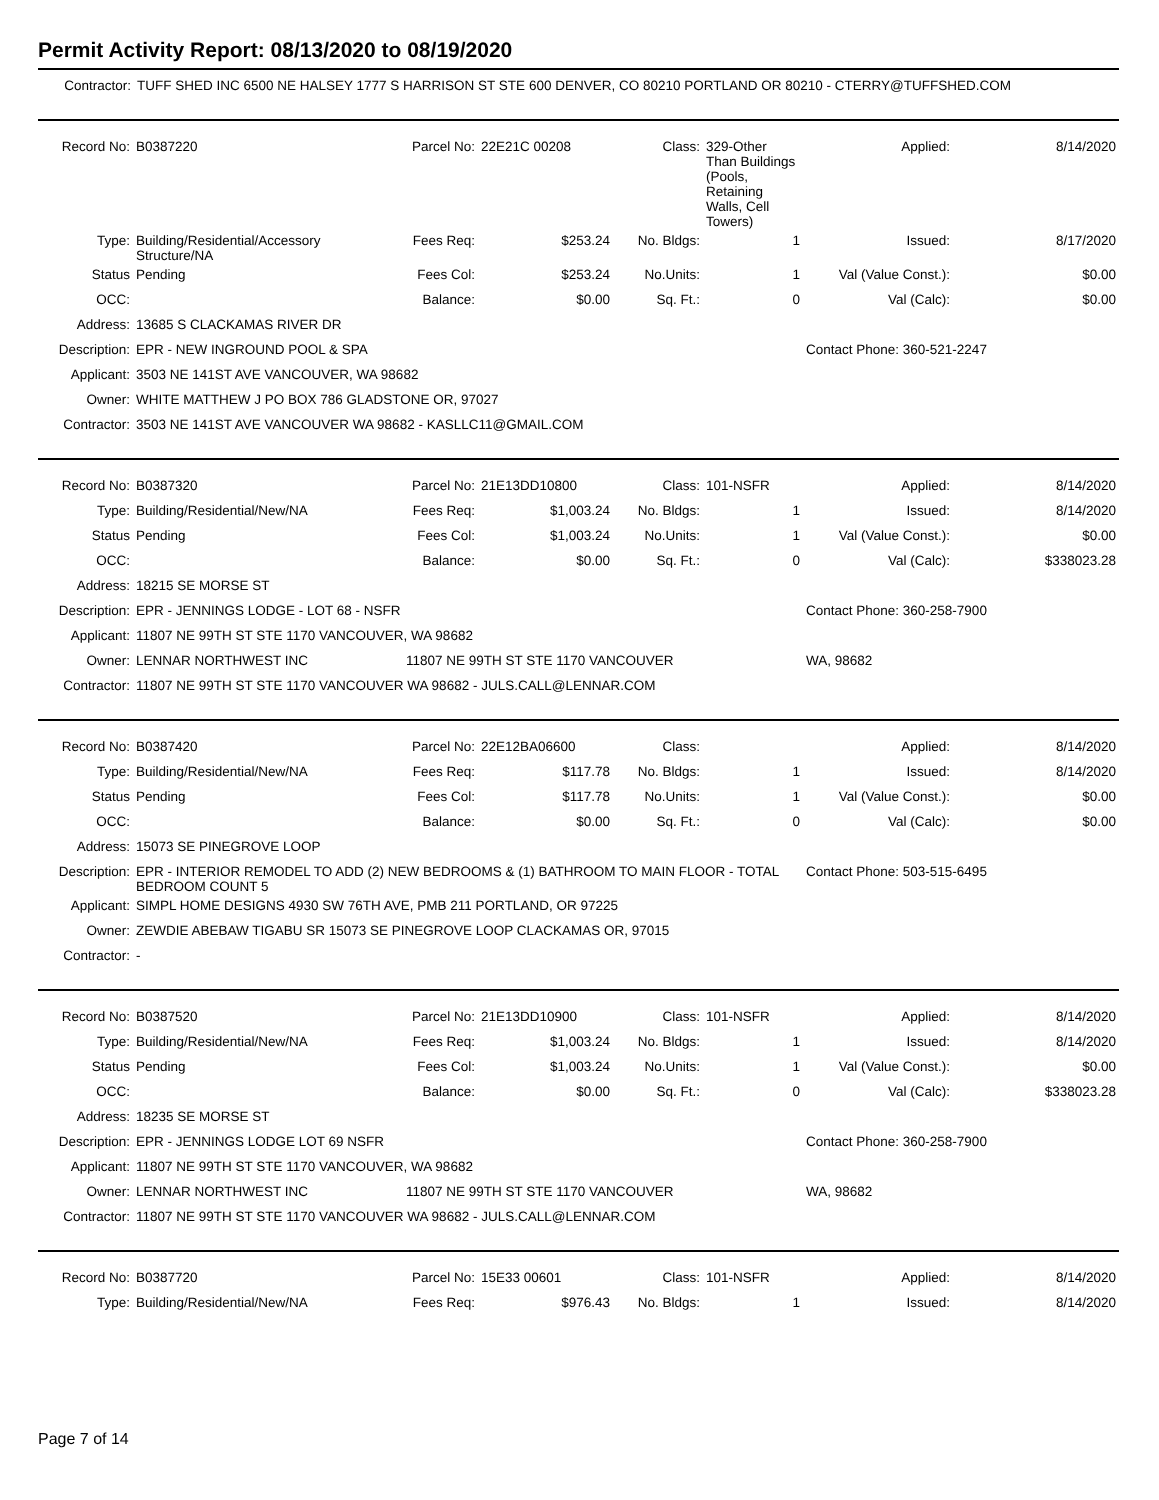Permit Activity Report: 08/13/2020 to 08/19/2020
| Contractor: | TUFF SHED INC 6500 NE HALSEY 1777 S HARRISON ST STE 600 DENVER, CO 80210 PORTLAND OR 80210 - CTERRY@TUFFSHED.COM |
| Record No: | B0387220 | Parcel No: | 22E21C 00208 | Class: | 329-Other Than Buildings (Pools, Retaining Walls, Cell Towers) | Applied: | 8/14/2020 |
| Type: | Building/Residential/Accessory Structure/NA | Fees Req: | $253.24 | No. Bldgs: | 1 | Issued: | 8/17/2020 |
| Status | Pending | Fees Col: | $253.24 | No.Units: | 1 | Val (Value Const.): | $0.00 |
| OCC: | | Balance: | $0.00 | Sq. Ft.: | 0 | Val (Calc): | $0.00 |
| Address: | 13685 S CLACKAMAS RIVER DR | | | | | | |
| Description: | EPR - NEW INGROUND POOL & SPA | | | | | Contact Phone: 360-521-2247 | |
| Applicant: | 3503 NE 141ST AVE VANCOUVER, WA 98682 | | | | | | |
| Owner: | WHITE MATTHEW J PO BOX 786 GLADSTONE OR, 97027 | | | | | | |
| Contractor: | 3503 NE 141ST AVE VANCOUVER WA 98682 - KASLLC11@GMAIL.COM | | | | | | |
| Record No: | B0387320 | Parcel No: | 21E13DD10800 | Class: | 101-NSFR | Applied: | 8/14/2020 |
| Type: | Building/Residential/New/NA | Fees Req: | $1,003.24 | No. Bldgs: | 1 | Issued: | 8/14/2020 |
| Status | Pending | Fees Col: | $1,003.24 | No.Units: | 1 | Val (Value Const.): | $0.00 |
| OCC: | | Balance: | $0.00 | Sq. Ft.: | 0 | Val (Calc): | $338023.28 |
| Address: | 18215 SE MORSE ST | | | | | | |
| Description: | EPR - JENNINGS LODGE - LOT 68 - NSFR | | | | | Contact Phone: 360-258-7900 | |
| Applicant: | 11807 NE 99TH ST STE 1170 VANCOUVER, WA 98682 | | | | | | |
| Owner: | LENNAR NORTHWEST INC | 11807 NE 99TH ST STE 1170 VANCOUVER | | | | WA, 98682 | |
| Contractor: | 11807 NE 99TH ST STE 1170 VANCOUVER WA 98682 - JULS.CALL@LENNAR.COM | | | | | | |
| Record No: | B0387420 | Parcel No: | 22E12BA06600 | Class: | | Applied: | 8/14/2020 |
| Type: | Building/Residential/New/NA | Fees Req: | $117.78 | No. Bldgs: | 1 | Issued: | 8/14/2020 |
| Status | Pending | Fees Col: | $117.78 | No.Units: | 1 | Val (Value Const.): | $0.00 |
| OCC: | | Balance: | $0.00 | Sq. Ft.: | 0 | Val (Calc): | $0.00 |
| Address: | 15073 SE PINEGROVE LOOP | | | | | | |
| Description: | EPR - INTERIOR REMODEL TO ADD (2) NEW BEDROOMS & (1) BATHROOM TO MAIN FLOOR - TOTAL BEDROOM COUNT 5 | | | | | Contact Phone: 503-515-6495 | |
| Applicant: | SIMPL HOME DESIGNS 4930 SW 76TH AVE, PMB 211 PORTLAND, OR 97225 | | | | | | |
| Owner: | ZEWDIE ABEBAW TIGABU SR 15073 SE PINEGROVE LOOP CLACKAMAS OR, 97015 | | | | | | |
| Contractor: | - | | | | | | |
| Record No: | B0387520 | Parcel No: | 21E13DD10900 | Class: | 101-NSFR | Applied: | 8/14/2020 |
| Type: | Building/Residential/New/NA | Fees Req: | $1,003.24 | No. Bldgs: | 1 | Issued: | 8/14/2020 |
| Status | Pending | Fees Col: | $1,003.24 | No.Units: | 1 | Val (Value Const.): | $0.00 |
| OCC: | | Balance: | $0.00 | Sq. Ft.: | 0 | Val (Calc): | $338023.28 |
| Address: | 18235 SE MORSE ST | | | | | | |
| Description: | EPR - JENNINGS LODGE LOT 69 NSFR | | | | | Contact Phone: 360-258-7900 | |
| Applicant: | 11807 NE 99TH ST STE 1170 VANCOUVER, WA 98682 | | | | | | |
| Owner: | LENNAR NORTHWEST INC | 11807 NE 99TH ST STE 1170 VANCOUVER | | | | WA, 98682 | |
| Contractor: | 11807 NE 99TH ST STE 1170 VANCOUVER WA 98682 - JULS.CALL@LENNAR.COM | | | | | | |
| Record No: | B0387720 | Parcel No: | 15E33 00601 | Class: | 101-NSFR | Applied: | 8/14/2020 |
| Type: | Building/Residential/New/NA | Fees Req: | $976.43 | No. Bldgs: | 1 | Issued: | 8/14/2020 |
Page 7 of 14